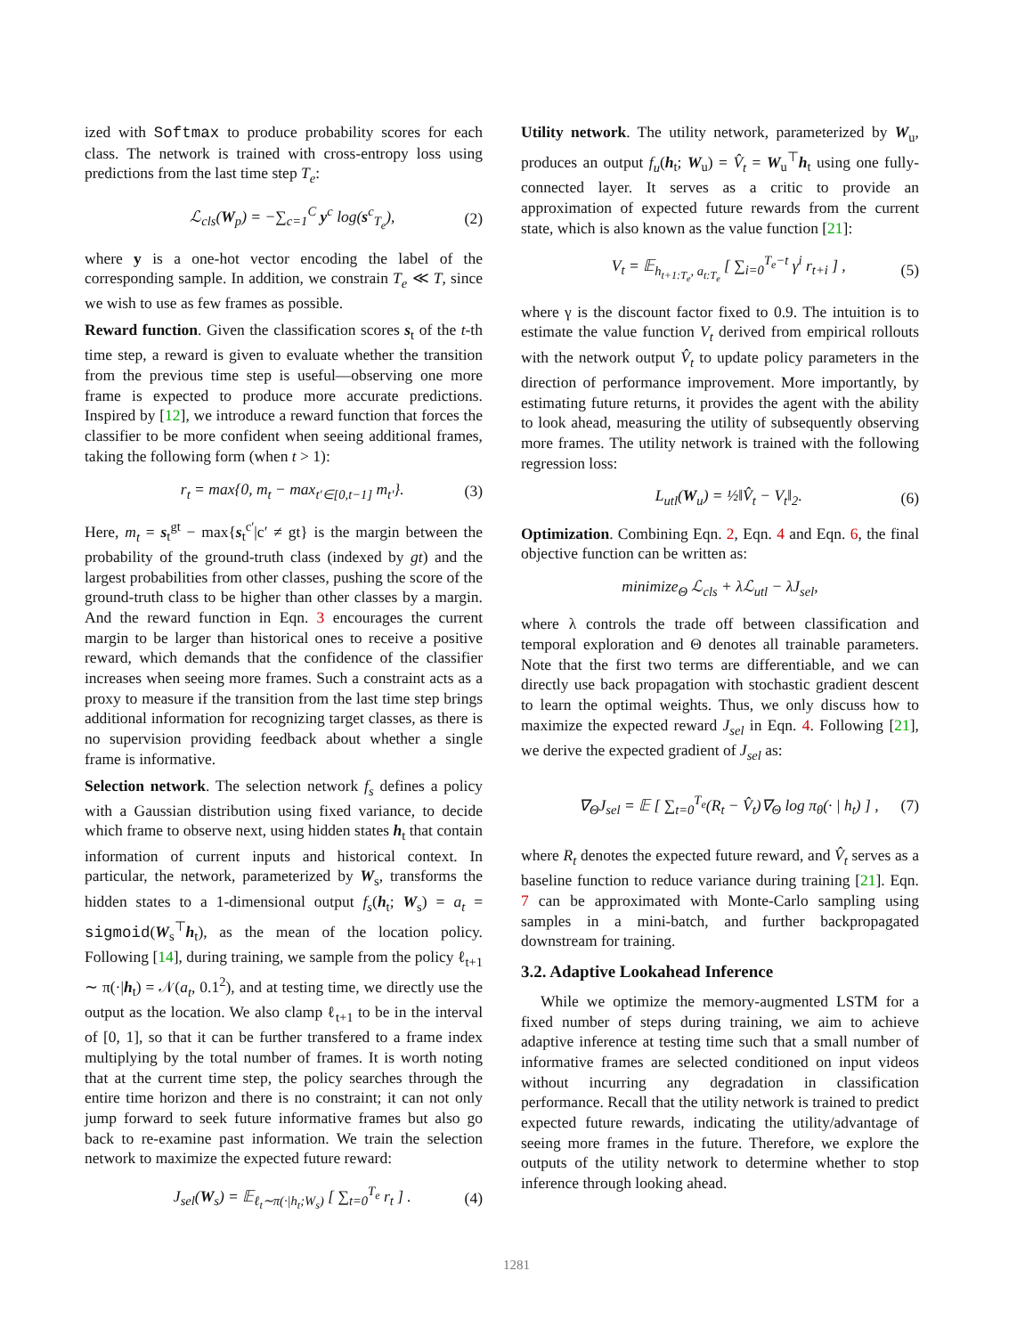ized with Softmax to produce probability scores for each class. The network is trained with cross-entropy loss using predictions from the last time step T<sub>e</sub>:
ℒ<sub>cls</sub>(W<sub>p</sub>) = −∑<sub>c=1</sub><sup>C</sup> y<sup>c</sup> log(s<sup>c</sup><sub>T<sub>e</sub></sub>), (2)
where y is a one-hot vector encoding the label of the corresponding sample. In addition, we constrain T<sub>e</sub> ≪ T, since we wish to use as few frames as possible.
Reward function. Given the classification scores s<sub>t</sub> of the t-th time step, a reward is given to evaluate whether the transition from the previous time step is useful—observing one more frame is expected to produce more accurate predictions. Inspired by [12], we introduce a reward function that forces the classifier to be more confident when seeing additional frames, taking the following form (when t > 1):
r<sub>t</sub> = max{0, m<sub>t</sub> − max<sub>t′∈[0,t−1]</sub> m<sub>t′</sub>}. (3)
Here, m<sub>t</sub> = s<sub>t</sub><sup>gt</sup> − max{s<sub>t</sub><sup>c′</sup>|c′ ≠ gt} is the margin between the probability of the ground-truth class (indexed by gt) and the largest probabilities from other classes, pushing the score of the ground-truth class to be higher than other classes by a margin. And the reward function in Eqn. 3 encourages the current margin to be larger than historical ones to receive a positive reward, which demands that the confidence of the classifier increases when seeing more frames. Such a constraint acts as a proxy to measure if the transition from the last time step brings additional information for recognizing target classes, as there is no supervision providing feedback about whether a single frame is informative.
Selection network. The selection network f<sub>s</sub> defines a policy with a Gaussian distribution using fixed variance, to decide which frame to observe next, using hidden states h<sub>t</sub> that contain information of current inputs and historical context. In particular, the network, parameterized by W<sub>s</sub>, transforms the hidden states to a 1-dimensional output f<sub>s</sub>(h<sub>t</sub>; W<sub>s</sub>) = a<sub>t</sub> = sigmoid(W<sub>s</sub><sup>⊤</sup>h<sub>t</sub>), as the mean of the location policy. Following [14], during training, we sample from the policy ℓ<sub>t+1</sub> ∼ π(·|h<sub>t</sub>) = 𝒩(a<sub>t</sub>, 0.1<sup>2</sup>), and at testing time, we directly use the output as the location. We also clamp ℓ<sub>t+1</sub> to be in the interval of [0, 1], so that it can be further transfered to a frame index multiplying by the total number of frames. It is worth noting that at the current time step, the policy searches through the entire time horizon and there is no constraint; it can not only jump forward to seek future informative frames but also go back to re-examine past information. We train the selection network to maximize the expected future reward:
J<sub>sel</sub>(W<sub>s</sub>) = 𝔼<sub>ℓ<sub>t</sub>∼π(·|h<sub>t</sub>;W<sub>s</sub>)</sub> [ ∑<sub>t=0</sub><sup>T<sub>e</sub></sup> r<sub>t</sub> ] . (4)
Utility network. The utility network, parameterized by W<sub>u</sub>, produces an output f<sub>u</sub>(h<sub>t</sub>; W<sub>u</sub>) = V̂<sub>t</sub> = W<sub>u</sub><sup>⊤</sup>h<sub>t</sub> using one fully-connected layer. It serves as a critic to provide an approximation of expected future rewards from the current state, which is also known as the value function [21]:
V<sub>t</sub> = 𝔼<sub>h<sub>t+1:T<sub>e</sub></sub>, a<sub>t:T<sub>e</sub></sub></sub> [ ∑<sub>i=0</sub><sup>T<sub>e</sub>−t</sup> γ<sup>i</sup> r<sub>t+i</sub> ] , (5)
where γ is the discount factor fixed to 0.9. The intuition is to estimate the value function V<sub>t</sub> derived from empirical rollouts with the network output V̂<sub>t</sub> to update policy parameters in the direction of performance improvement. More importantly, by estimating future returns, it provides the agent with the ability to look ahead, measuring the utility of subsequently observing more frames. The utility network is trained with the following regression loss:
L<sub>utl</sub>(W<sub>u</sub>) = ½‖V̂<sub>t</sub> − V<sub>t</sub>‖<sub>2</sub>. (6)
Optimization. Combining Eqn. 2, Eqn. 4 and Eqn. 6, the final objective function can be written as:
minimize<sub>Θ</sub> ℒ<sub>cls</sub> + λℒ<sub>utl</sub> − λJ<sub>sel</sub>,
where λ controls the trade off between classification and temporal exploration and Θ denotes all trainable parameters. Note that the first two terms are differentiable, and we can directly use back propagation with stochastic gradient descent to learn the optimal weights. Thus, we only discuss how to maximize the expected reward J<sub>sel</sub> in Eqn. 4. Following [21], we derive the expected gradient of J<sub>sel</sub> as:
∇<sub>Θ</sub>J<sub>sel</sub> = 𝔼 [ ∑<sub>t=0</sub><sup>T<sub>e</sub></sup>(R<sub>t</sub> − V̂<sub>t</sub>)∇<sub>Θ</sub> log π<sub>θ</sub>(· | h<sub>t</sub>) ] , (7)
where R<sub>t</sub> denotes the expected future reward, and V̂<sub>t</sub> serves as a baseline function to reduce variance during training [21]. Eqn. 7 can be approximated with Monte-Carlo sampling using samples in a mini-batch, and further backpropagated downstream for training.
3.2. Adaptive Lookahead Inference
While we optimize the memory-augmented LSTM for a fixed number of steps during training, we aim to achieve adaptive inference at testing time such that a small number of informative frames are selected conditioned on input videos without incurring any degradation in classification performance. Recall that the utility network is trained to predict expected future rewards, indicating the utility/advantage of seeing more frames in the future. Therefore, we explore the outputs of the utility network to determine whether to stop inference through looking ahead.
1281